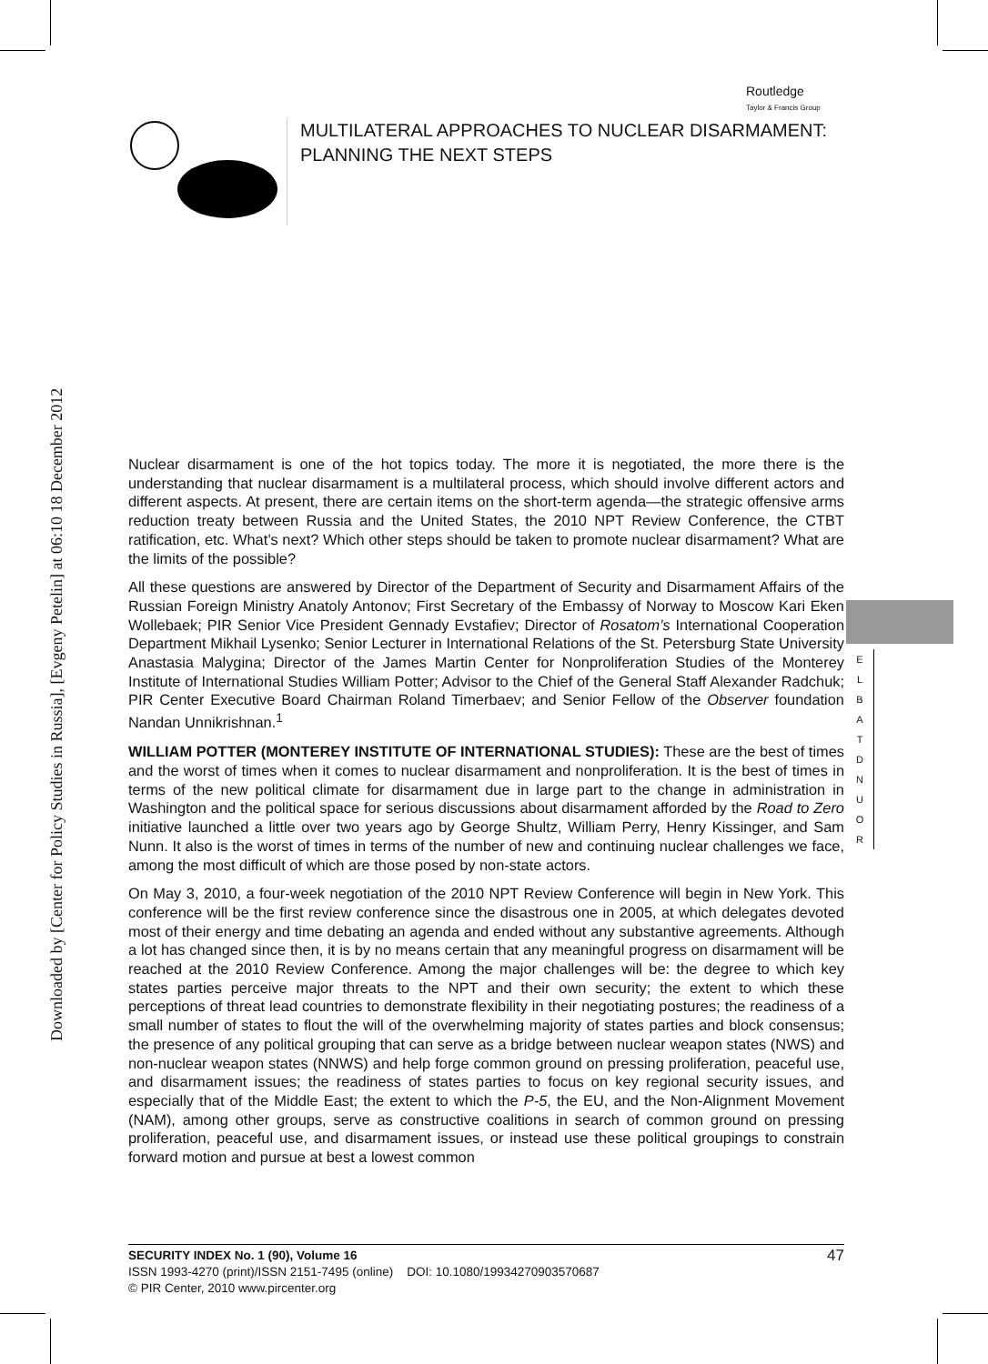Downloaded by [Center for Policy Studies in Russia], [Evgeny Petelin] at 06:10 18 December 2012
Routledge
Taylor & Francis Group
MULTILATERAL APPROACHES TO NUCLEAR DISARMAMENT:
PLANNING THE NEXT STEPS
Nuclear disarmament is one of the hot topics today. The more it is negotiated, the more there is the understanding that nuclear disarmament is a multilateral process, which should involve different actors and different aspects. At present, there are certain items on the short-term agenda—the strategic offensive arms reduction treaty between Russia and the United States, the 2010 NPT Review Conference, the CTBT ratification, etc. What’s next? Which other steps should be taken to promote nuclear disarmament? What are the limits of the possible?
All these questions are answered by Director of the Department of Security and Disarmament Affairs of the Russian Foreign Ministry Anatoly Antonov; First Secretary of the Embassy of Norway to Moscow Kari Eken Wollebaek; PIR Senior Vice President Gennady Evstafiev; Director of Rosatom’s International Cooperation Department Mikhail Lysenko; Senior Lecturer in International Relations of the St. Petersburg State University Anastasia Malygina; Director of the James Martin Center for Nonproliferation Studies of the Monterey Institute of International Studies William Potter; Advisor to the Chief of the General Staff Alexander Radchuk; PIR Center Executive Board Chairman Roland Timerbaev; and Senior Fellow of the Observer foundation Nandan Unnikrishnan.<sup>1</sup>
WILLIAM POTTER (MONTEREY INSTITUTE OF INTERNATIONAL STUDIES): These are the best of times and the worst of times when it comes to nuclear disarmament and nonproliferation. It is the best of times in terms of the new political climate for disarmament due in large part to the change in administration in Washington and the political space for serious discussions about disarmament afforded by the Road to Zero initiative launched a little over two years ago by George Shultz, William Perry, Henry Kissinger, and Sam Nunn. It also is the worst of times in terms of the number of new and continuing nuclear challenges we face, among the most difficult of which are those posed by non-state actors.
On May 3, 2010, a four-week negotiation of the 2010 NPT Review Conference will begin in New York. This conference will be the first review conference since the disastrous one in 2005, at which delegates devoted most of their energy and time debating an agenda and ended without any substantive agreements. Although a lot has changed since then, it is by no means certain that any meaningful progress on disarmament will be reached at the 2010 Review Conference. Among the major challenges will be: the degree to which key states parties perceive major threats to the NPT and their own security; the extent to which these perceptions of threat lead countries to demonstrate flexibility in their negotiating postures; the readiness of a small number of states to flout the will of the overwhelming majority of states parties and block consensus; the presence of any political grouping that can serve as a bridge between nuclear weapon states (NWS) and non-nuclear weapon states (NNWS) and help forge common ground on pressing proliferation, peaceful use, and disarmament issues; the readiness of states parties to focus on key regional security issues, and especially that of the Middle East; the extent to which the P-5, the EU, and the Non-Alignment Movement (NAM), among other groups, serve as constructive coalitions in search of common ground on pressing proliferation, peaceful use, and disarmament issues, or instead use these political groupings to constrain forward motion and pursue at best a lowest common
E
L
B
A
T
D
N
U
O
R
SECURITY INDEX No. 1 (90), Volume 16 47
ISSN 1993-4270 (print)/ISSN 2151-7495 (online) DOI: 10.1080/19934270903570687
© PIR Center, 2010 www.pircenter.org